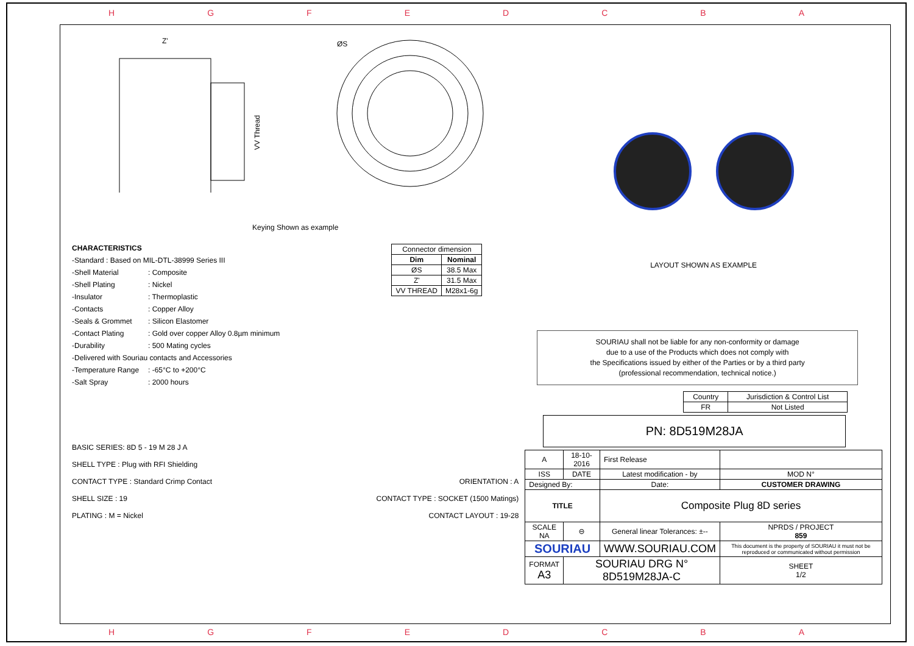HGFEDCBA
Z'
VV Thread
ØS
Keying Shown as example
CHARACTERISTICS
-Standard : Based on MIL-DTL-38999 Series III
-Shell Material: Composite
-Shell Plating: Nickel
-Insulator: Thermoplastic
-Contacts: Copper Alloy
-Seals & Grommet: Silicon Elastomer
-Contact Plating: Gold over copper Alloy 0.8µm minimum
-Durability: 500 Mating cycles
-Delivered with Souriau contacts and Accessories
-Temperature Range: -65°C to +200°C
-Salt Spray: 2000 hours
| Connector dimension | |
| Dim | Nominal |
| ØS | 38.5 Max |
| Z' | 31.5 Max |
| VV THREAD | M28x1-6g |
BASIC SERIES: 8D 5 - 19 M 28 J A
SHELL TYPE : Plug with RFI Shielding
CONTACT TYPE : Standard Crimp Contact ORIENTATION : A
SHELL SIZE : 19 CONTACT TYPE : SOCKET (1500 Matings)
PLATING : M = Nickel CONTACT LAYOUT : 19-28
LAYOUT SHOWN AS EXAMPLE
SOURIAU shall not be liable for any non-conformity or damage
due to a use of the Products which does not comply with
the Specifications issued by either of the Parties or by a third party
(professional recommendation, technical notice.)
| Country | Jurisdiction & Control List |
| FR | Not Listed |
PN: 8D519M28JA
| A | 18-10-2016 | First Release | | | |
| ISS | DATE | Latest modification - by | | | MOD N° |
| Designed By: | | Date: | | CUSTOMER DRAWING | |
| TITLE | | Composite Plug 8D series | | | |
| SCALE NA | ⊖ | | General linear Tolerances: ±-- | NPRDS / PROJECT 859 | |
| SOURIAU | | WWW.SOURIAU.COM | | | This document is the property of SOURIAU it must not be reproduced or communicated without permission |
| FORMAT A3 | SOURIAU DRG N° 8D519M28JA-C | | | | SHEET 1/2 |
HGFEDCBA